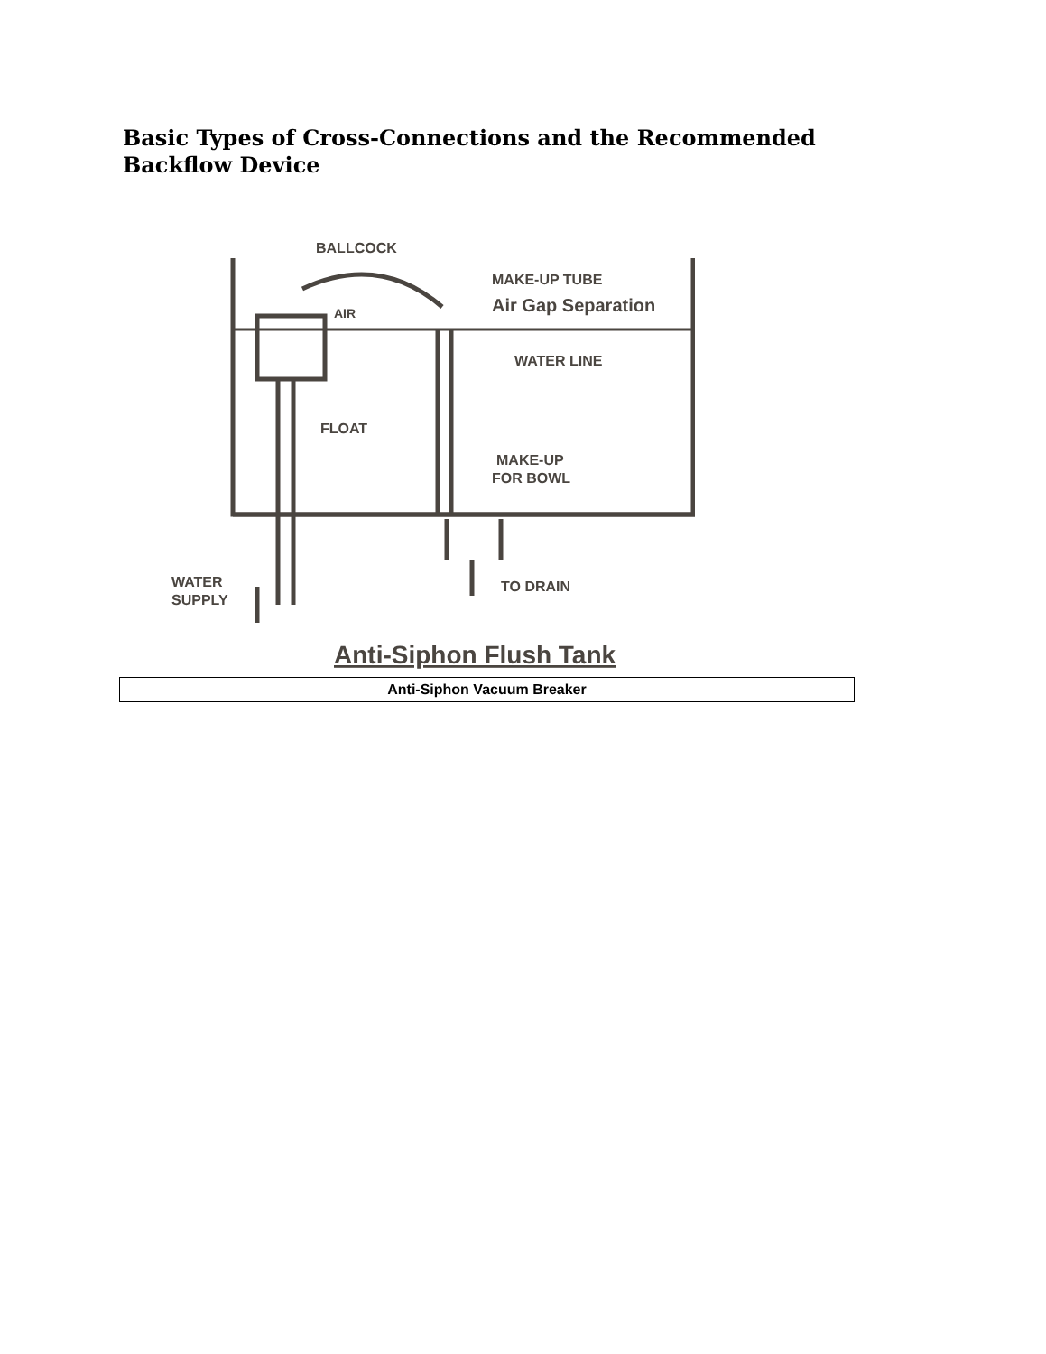Basic Types of Cross-Connections and the Recommended Backflow Device
BALLCOCK
MAKE-UP TUBE
Air Gap Separation
AIR
WATER LINE
FLOAT
MAKE-UP
FOR BOWL
WATER
SUPPLY
TO DRAIN
Anti-Siphon Flush Tank
| Anti-Siphon Vacuum Breaker |